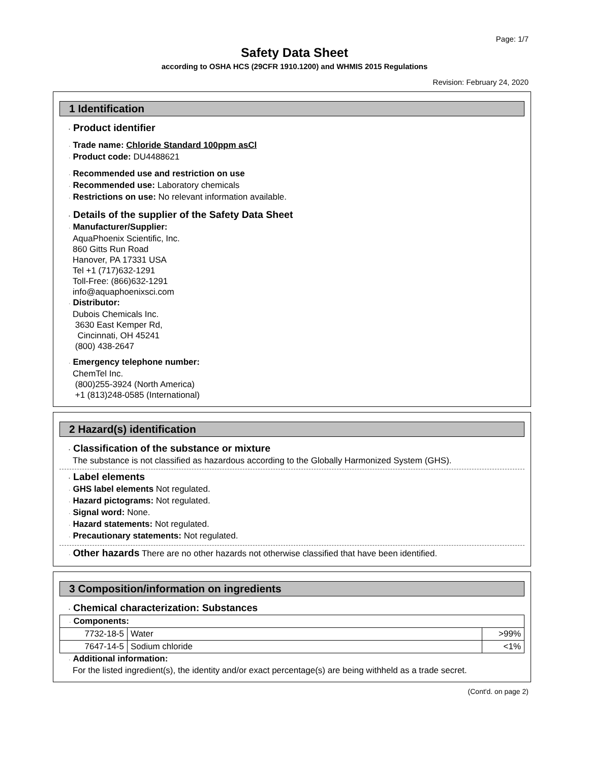Page: 1/7
Safety Data Sheet
according to OSHA HCS (29CFR 1910.1200) and WHMIS 2015 Regulations
Revision: February 24, 2020
1 Identification
· Product identifier
· Trade name: Chloride Standard 100ppm asCl
· Product code: DU4488621
· Recommended use and restriction on use
· Recommended use: Laboratory chemicals
· Restrictions on use: No relevant information available.
· Details of the supplier of the Safety Data Sheet
· Manufacturer/Supplier:
AquaPhoenix Scientific, Inc.
860 Gitts Run Road
Hanover, PA 17331 USA
Tel +1 (717)632-1291
Toll-Free: (866)632-1291
info@aquaphoenixsci.com
· Distributor:
Dubois Chemicals Inc.
3630 East Kemper Rd,
Cincinnati, OH 45241
(800) 438-2647
· Emergency telephone number:
ChemTel Inc.
(800)255-3924 (North America)
+1 (813)248-0585 (International)
2 Hazard(s) identification
· Classification of the substance or mixture
The substance is not classified as hazardous according to the Globally Harmonized System (GHS).
· Label elements
· GHS label elements Not regulated.
· Hazard pictograms: Not regulated.
· Signal word: None.
· Hazard statements: Not regulated.
· Precautionary statements: Not regulated.
· Other hazards There are no other hazards not otherwise classified that have been identified.
3 Composition/information on ingredients
· Chemical characterization: Substances
| · Components: | | |
| 7732-18-5 | Water | >99% |
| 7647-14-5 | Sodium chloride | <1% |
· Additional information:
For the listed ingredient(s), the identity and/or exact percentage(s) are being withheld as a trade secret.
(Cont'd. on page 2)